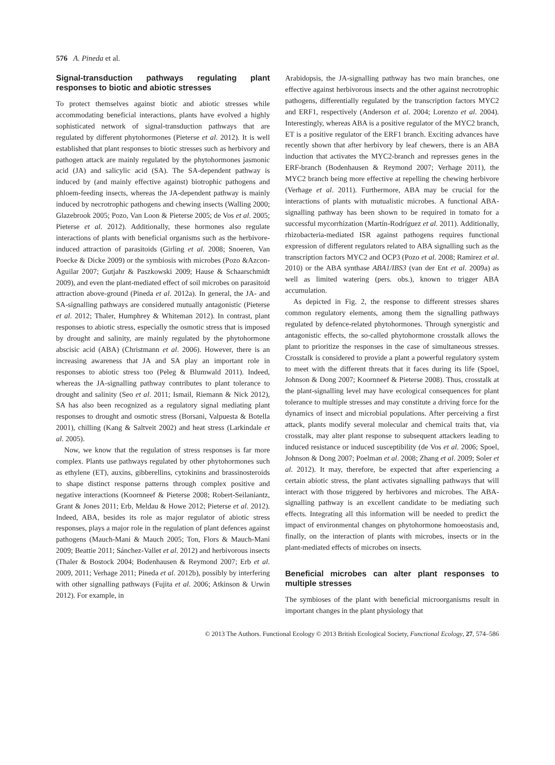576 A. Pineda et al.
Signal-transduction pathways regulating plant responses to biotic and abiotic stresses
To protect themselves against biotic and abiotic stresses while accommodating beneficial interactions, plants have evolved a highly sophisticated network of signal-transduction pathways that are regulated by different phytohormones (Pieterse et al. 2012). It is well established that plant responses to biotic stresses such as herbivory and pathogen attack are mainly regulated by the phytohormones jasmonic acid (JA) and salicylic acid (SA). The SA-dependent pathway is induced by (and mainly effective against) biotrophic pathogens and phloem-feeding insects, whereas the JA-dependent pathway is mainly induced by necrotrophic pathogens and chewing insects (Walling 2000; Glazebrook 2005; Pozo, Van Loon & Pieterse 2005; de Vos et al. 2005; Pieterse et al. 2012). Additionally, these hormones also regulate interactions of plants with beneficial organisms such as the herbivore-induced attraction of parasitoids (Girling et al. 2008; Snoeren, Van Poecke & Dicke 2009) or the symbiosis with microbes (Pozo &Azcon-Aguilar 2007; Gutjahr & Paszkowski 2009; Hause & Schaarschmidt 2009), and even the plant-mediated effect of soil microbes on parasitoid attraction above-ground (Pineda et al. 2012a). In general, the JA- and SA-signalling pathways are considered mutually antagonistic (Pieterse et al. 2012; Thaler, Humphrey & Whiteman 2012). In contrast, plant responses to abiotic stress, especially the osmotic stress that is imposed by drought and salinity, are mainly regulated by the phytohormone abscisic acid (ABA) (Christmann et al. 2006). However, there is an increasing awareness that JA and SA play an important role in responses to abiotic stress too (Peleg & Blumwald 2011). Indeed, whereas the JA-signalling pathway contributes to plant tolerance to drought and salinity (Seo et al. 2011; Ismail, Riemann & Nick 2012), SA has also been recognized as a regulatory signal mediating plant responses to drought and osmotic stress (Borsani, Valpuesta & Botella 2001), chilling (Kang & Saltveit 2002) and heat stress (Larkindale et al. 2005).
Now, we know that the regulation of stress responses is far more complex. Plants use pathways regulated by other phytohormones such as ethylene (ET), auxins, gibberellins, cytokinins and brassinosteroids to shape distinct response patterns through complex positive and negative interactions (Koornneef & Pieterse 2008; Robert-Seilaniantz, Grant & Jones 2011; Erb, Meldau & Howe 2012; Pieterse et al. 2012). Indeed, ABA, besides its role as major regulator of abiotic stress responses, plays a major role in the regulation of plant defences against pathogens (Mauch-Mani & Mauch 2005; Ton, Flors & Mauch-Mani 2009; Beattie 2011; Sánchez-Vallet et al. 2012) and herbivorous insects (Thaler & Bostock 2004; Bodenhausen & Reymond 2007; Erb et al. 2009, 2011; Verhage 2011; Pineda et al. 2012b), possibly by interfering with other signalling pathways (Fujita et al. 2006; Atkinson & Urwin 2012). For example, in
Arabidopsis, the JA-signalling pathway has two main branches, one effective against herbivorous insects and the other against necrotrophic pathogens, differentially regulated by the transcription factors MYC2 and ERF1, respectively (Anderson et al. 2004; Lorenzo et al. 2004). Interestingly, whereas ABA is a positive regulator of the MYC2 branch, ET is a positive regulator of the ERF1 branch. Exciting advances have recently shown that after herbivory by leaf chewers, there is an ABA induction that activates the MYC2-branch and represses genes in the ERF-branch (Bodenhausen & Reymond 2007; Verhage 2011), the MYC2 branch being more effective at repelling the chewing herbivore (Verhage et al. 2011). Furthermore, ABA may be crucial for the interactions of plants with mutualistic microbes. A functional ABA-signalling pathway has been shown to be required in tomato for a successful mycorrhization (Martín-Rodríguez et al. 2011). Additionally, rhizobacteria-mediated ISR against pathogens requires functional expression of different regulators related to ABA signalling such as the transcription factors MYC2 and OCP3 (Pozo et al. 2008; Ramirez et al. 2010) or the ABA synthase ABA1/IBS3 (van der Ent et al. 2009a) as well as limited watering (pers. obs.), known to trigger ABA accumulation.
As depicted in Fig. 2, the response to different stresses shares common regulatory elements, among them the signalling pathways regulated by defence-related phytohormones. Through synergistic and antagonistic effects, the so-called phytohormone crosstalk allows the plant to prioritize the responses in the case of simultaneous stresses. Crosstalk is considered to provide a plant a powerful regulatory system to meet with the different threats that it faces during its life (Spoel, Johnson & Dong 2007; Koornneef & Pieterse 2008). Thus, crosstalk at the plant-signalling level may have ecological consequences for plant tolerance to multiple stresses and may constitute a driving force for the dynamics of insect and microbial populations. After perceiving a first attack, plants modify several molecular and chemical traits that, via crosstalk, may alter plant response to subsequent attackers leading to induced resistance or induced susceptibility (de Vos et al. 2006; Spoel, Johnson & Dong 2007; Poelman et al. 2008; Zhang et al. 2009; Soler et al. 2012). It may, therefore, be expected that after experiencing a certain abiotic stress, the plant activates signalling pathways that will interact with those triggered by herbivores and microbes. The ABA-signalling pathway is an excellent candidate to be mediating such effects. Integrating all this information will be needed to predict the impact of environmental changes on phytohormone homoeostasis and, finally, on the interaction of plants with microbes, insects or in the plant-mediated effects of microbes on insects.
Beneficial microbes can alter plant responses to multiple stresses
The symbioses of the plant with beneficial microorganisms result in important changes in the plant physiology that
© 2013 The Authors. Functional Ecology © 2013 British Ecological Society, Functional Ecology, 27, 574–586